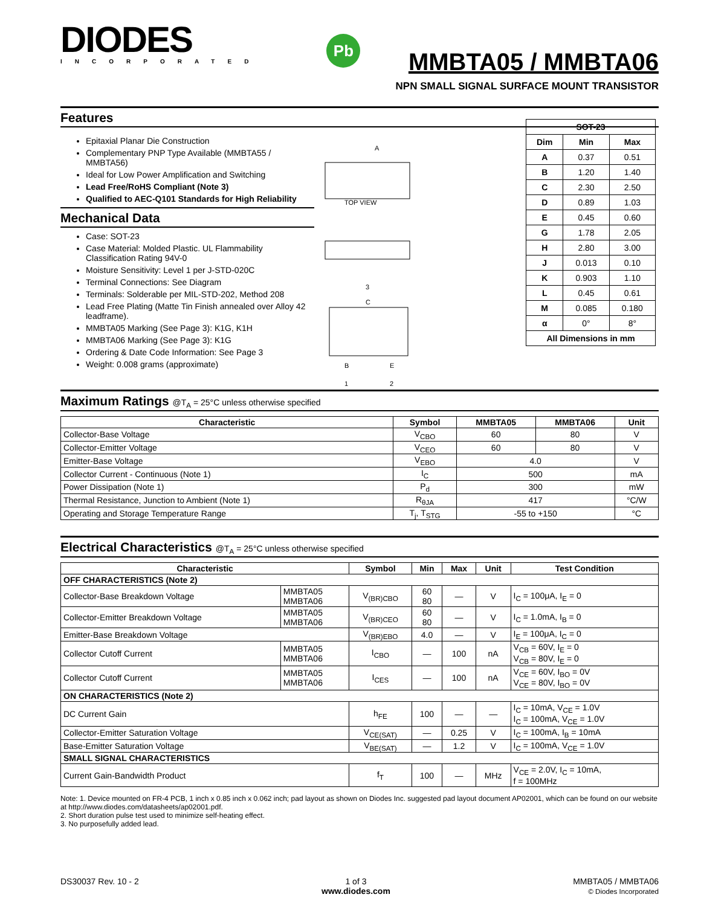DIODES
INCORPORATED
Pb
MMBTA05 / MMBTA06
NPN SMALL SIGNAL SURFACE MOUNT TRANSISTOR
Features
Epitaxial Planar Die Construction
Complementary PNP Type Available (MMBTA55 / MMBTA56)
Ideal for Low Power Amplification and Switching
Lead Free/RoHS Compliant (Note 3)
Qualified to AEC-Q101 Standards for High Reliability
Mechanical Data
Case: SOT-23
Case Material: Molded Plastic. UL Flammability Classification Rating 94V-0
Moisture Sensitivity: Level 1 per J-STD-020C
Terminal Connections: See Diagram
Terminals: Solderable per MIL-STD-202, Method 208
Lead Free Plating (Matte Tin Finish annealed over Alloy 42 leadframe).
MMBTA05 Marking (See Page 3): K1G, K1H
MMBTA06 Marking (See Page 3): K1G
Ordering & Date Code Information: See Page 3
Weight: 0.008 grams (approximate)
TOP VIEW
3
C
B
E
1
2
A
| SOT-23 | | |
| --- | --- | --- |
| Dim | Min | Max |
| A | 0.37 | 0.51 |
| B | 1.20 | 1.40 |
| C | 2.30 | 2.50 |
| D | 0.89 | 1.03 |
| E | 0.45 | 0.60 |
| G | 1.78 | 2.05 |
| H | 2.80 | 3.00 |
| J | 0.013 | 0.10 |
| K | 0.903 | 1.10 |
| L | 0.45 | 0.61 |
| M | 0.085 | 0.180 |
| α | 0° | 8° |
| All Dimensions in mm | | |
Maximum Ratings @T<sub>A</sub> = 25°C unless otherwise specified
| Characteristic | Symbol | MMBTA05 | MMBTA06 | Unit |
| --- | --- | --- | --- | --- |
| Collector-Base Voltage | V<sub>CBO</sub> | 60 | 80 | V |
| Collector-Emitter Voltage | V<sub>CEO</sub> | 60 | 80 | V |
| Emitter-Base Voltage | V<sub>EBO</sub> | 4.0 | | V |
| Collector Current - Continuous (Note 1) | I<sub>C</sub> | 500 | | mA |
| Power Dissipation (Note 1) | P<sub>d</sub> | 300 | | mW |
| Thermal Resistance, Junction to Ambient (Note 1) | R<sub>θJA</sub> | 417 | | °C/W |
| Operating and Storage Temperature Range | T<sub>j</sub>, T<sub>STG</sub> | -55 to +150 | | °C |
Electrical Characteristics @T<sub>A</sub> = 25°C unless otherwise specified
| Characteristic | | Symbol | Min | Max | Unit | Test Condition |
| --- | --- | --- | --- | --- | --- | --- |
| OFF CHARACTERISTICS (Note 2) | | | | | | |
| Collector-Base Breakdown Voltage | MMBTA05 MMBTA06 | V<sub>(BR)CBO</sub> | 60 80 | — | V | I<sub>C</sub> = 100μA, I<sub>E</sub> = 0 |
| Collector-Emitter Breakdown Voltage | MMBTA05 MMBTA06 | V<sub>(BR)CEO</sub> | 60 80 | — | V | I<sub>C</sub> = 1.0mA, I<sub>B</sub> = 0 |
| Emitter-Base Breakdown Voltage | | V<sub>(BR)EBO</sub> | 4.0 | — | V | I<sub>E</sub> = 100μA, I<sub>C</sub> = 0 |
| Collector Cutoff Current | MMBTA05 MMBTA06 | I<sub>CBO</sub> | — | 100 | nA | V<sub>CB</sub> = 60V, I<sub>E</sub> = 0 V<sub>CB</sub> = 80V, I<sub>E</sub> = 0 |
| Collector Cutoff Current | MMBTA05 MMBTA06 | I<sub>CES</sub> | — | 100 | nA | V<sub>CE</sub> = 60V, I<sub>BO</sub> = 0V V<sub>CE</sub> = 80V, I<sub>BO</sub> = 0V |
| ON CHARACTERISTICS (Note 2) | | | | | | |
| DC Current Gain | | h<sub>FE</sub> | 100 | — | — | I<sub>C</sub> = 10mA, V<sub>CE</sub> = 1.0V I<sub>C</sub> = 100mA, V<sub>CE</sub> = 1.0V |
| Collector-Emitter Saturation Voltage | | V<sub>CE(SAT)</sub> | — | 0.25 | V | I<sub>C</sub> = 100mA, I<sub>B</sub> = 10mA |
| Base-Emitter Saturation Voltage | | V<sub>BE(SAT)</sub> | — | 1.2 | V | I<sub>C</sub> = 100mA, V<sub>CE</sub> = 1.0V |
| SMALL SIGNAL CHARACTERISTICS | | | | | | |
| Current Gain-Bandwidth Product | | f<sub>T</sub> | 100 | — | MHz | V<sub>CE</sub> = 2.0V, I<sub>C</sub> = 10mA, f = 100MHz |
Note: 1. Device mounted on FR-4 PCB, 1 inch x 0.85 inch x 0.062 inch; pad layout as shown on Diodes Inc. suggested pad layout document AP02001, which can be found on our website at http://www.diodes.com/datasheets/ap02001.pdf.
2. Short duration pulse test used to minimize self-heating effect.
3. No purposefully added lead.
DS30037 Rev. 10 - 2 1 of 3
www.diodes.com
MMBTA05 / MMBTA06
© Diodes Incorporated